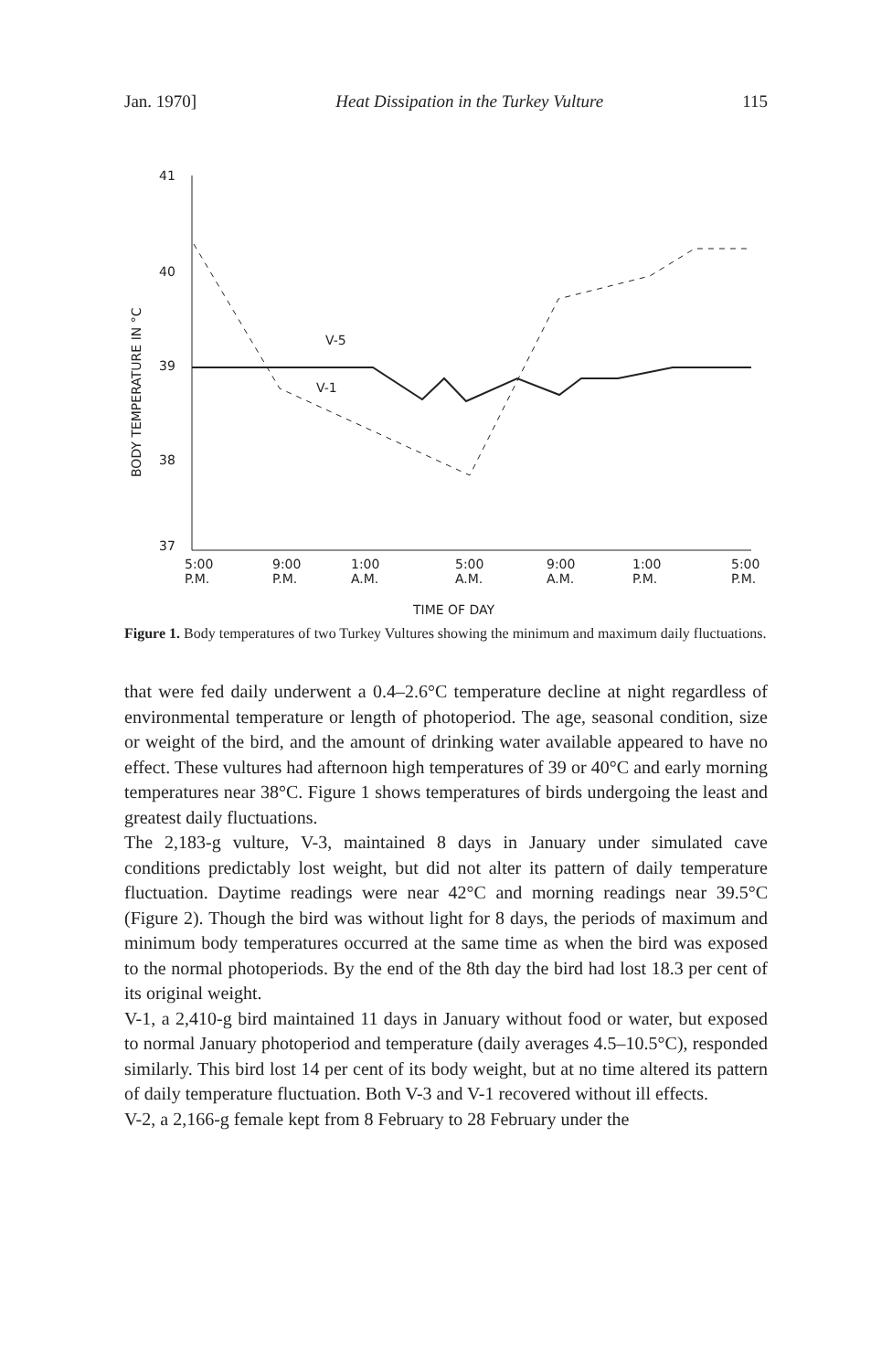Jan. 1970] Heat Dissipation in the Turkey Vulture 115
41
40
39
38
37
BODY TEMPERATURE IN °C
V-5
V-1
5:00
P.M.
9:00
P.M.
1:00
A.M.
5:00
A.M.
9:00
A.M.
1:00
P.M.
5:00
P.M.
TIME OF DAY
Figure 1. Body temperatures of two Turkey Vultures showing the minimum and maximum daily fluctuations.
that were fed daily underwent a 0.4–2.6°C temperature decline at night regardless of environmental temperature or length of photoperiod. The age, seasonal condition, size or weight of the bird, and the amount of drinking water available appeared to have no effect. These vultures had afternoon high temperatures of 39 or 40°C and early morning temperatures near 38°C. Figure 1 shows temperatures of birds undergoing the least and greatest daily fluctuations.
The 2,183-g vulture, V-3, maintained 8 days in January under simulated cave conditions predictably lost weight, but did not alter its pattern of daily temperature fluctuation. Daytime readings were near 42°C and morning readings near 39.5°C (Figure 2). Though the bird was without light for 8 days, the periods of maximum and minimum body temperatures occurred at the same time as when the bird was exposed to the normal photoperiods. By the end of the 8th day the bird had lost 18.3 per cent of its original weight.
V-1, a 2,410-g bird maintained 11 days in January without food or water, but exposed to normal January photoperiod and temperature (daily averages 4.5–10.5°C), responded similarly. This bird lost 14 per cent of its body weight, but at no time altered its pattern of daily temperature fluctuation. Both V-3 and V-1 recovered without ill effects.
V-2, a 2,166-g female kept from 8 February to 28 February under the